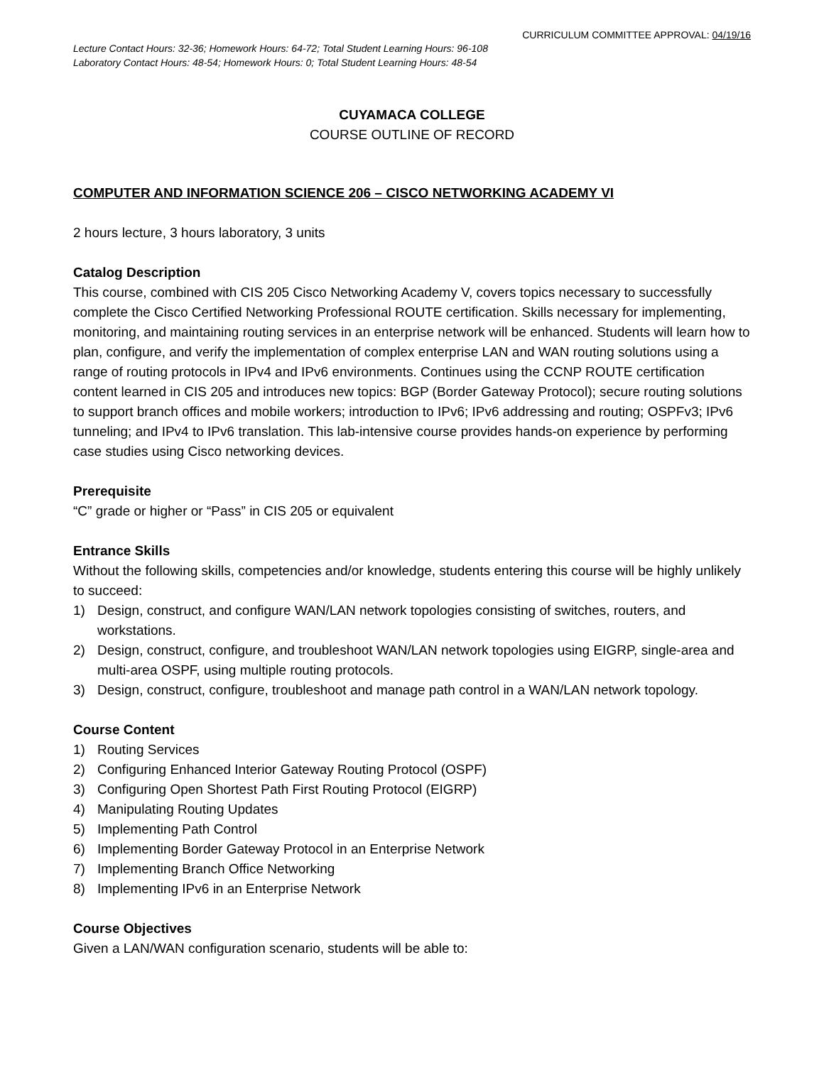CURRICULUM COMMITTEE APPROVAL: 04/19/16
Lecture Contact Hours: 32-36; Homework Hours: 64-72; Total Student Learning Hours: 96-108
Laboratory Contact Hours: 48-54; Homework Hours: 0; Total Student Learning Hours: 48-54
CUYAMACA COLLEGE
COURSE OUTLINE OF RECORD
COMPUTER AND INFORMATION SCIENCE 206 – CISCO NETWORKING ACADEMY VI
2 hours lecture, 3 hours laboratory, 3 units
Catalog Description
This course, combined with CIS 205 Cisco Networking Academy V, covers topics necessary to successfully complete the Cisco Certified Networking Professional ROUTE certification. Skills necessary for implementing, monitoring, and maintaining routing services in an enterprise network will be enhanced. Students will learn how to plan, configure, and verify the implementation of complex enterprise LAN and WAN routing solutions using a range of routing protocols in IPv4 and IPv6 environments. Continues using the CCNP ROUTE certification content learned in CIS 205 and introduces new topics: BGP (Border Gateway Protocol); secure routing solutions to support branch offices and mobile workers; introduction to IPv6; IPv6 addressing and routing; OSPFv3; IPv6 tunneling; and IPv4 to IPv6 translation. This lab-intensive course provides hands-on experience by performing case studies using Cisco networking devices.
Prerequisite
“C” grade or higher or “Pass” in CIS 205 or equivalent
Entrance Skills
Without the following skills, competencies and/or knowledge, students entering this course will be highly unlikely to succeed:
1) Design, construct, and configure WAN/LAN network topologies consisting of switches, routers, and workstations.
2) Design, construct, configure, and troubleshoot WAN/LAN network topologies using EIGRP, single-area and multi-area OSPF, using multiple routing protocols.
3) Design, construct, configure, troubleshoot and manage path control in a WAN/LAN network topology.
Course Content
1) Routing Services
2) Configuring Enhanced Interior Gateway Routing Protocol (OSPF)
3) Configuring Open Shortest Path First Routing Protocol (EIGRP)
4) Manipulating Routing Updates
5) Implementing Path Control
6) Implementing Border Gateway Protocol in an Enterprise Network
7) Implementing Branch Office Networking
8) Implementing IPv6 in an Enterprise Network
Course Objectives
Given a LAN/WAN configuration scenario, students will be able to: